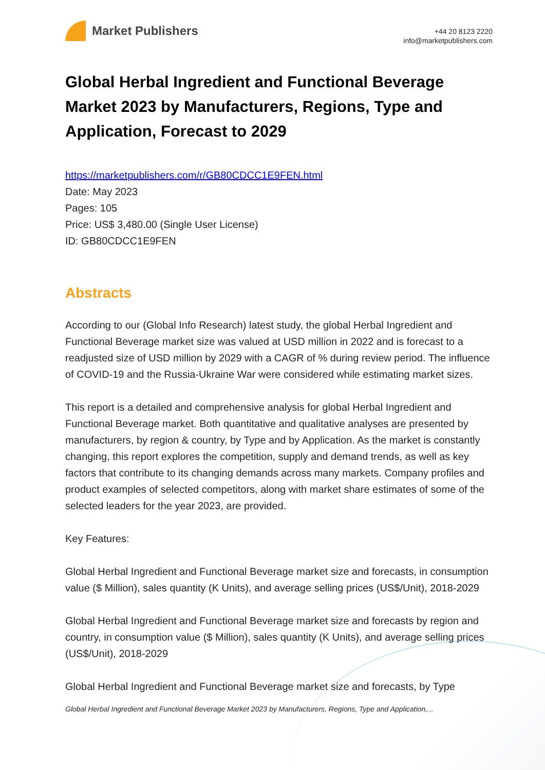Market Publishers
+44 20 8123 2220
info@marketpublishers.com
Global Herbal Ingredient and Functional Beverage Market 2023 by Manufacturers, Regions, Type and Application, Forecast to 2029
https://marketpublishers.com/r/GB80CDCC1E9FEN.html
Date: May 2023
Pages: 105
Price: US$ 3,480.00 (Single User License)
ID: GB80CDCC1E9FEN
Abstracts
According to our (Global Info Research) latest study, the global Herbal Ingredient and Functional Beverage market size was valued at USD million in 2022 and is forecast to a readjusted size of USD million by 2029 with a CAGR of % during review period. The influence of COVID-19 and the Russia-Ukraine War were considered while estimating market sizes.
This report is a detailed and comprehensive analysis for global Herbal Ingredient and Functional Beverage market. Both quantitative and qualitative analyses are presented by manufacturers, by region & country, by Type and by Application. As the market is constantly changing, this report explores the competition, supply and demand trends, as well as key factors that contribute to its changing demands across many markets. Company profiles and product examples of selected competitors, along with market share estimates of some of the selected leaders for the year 2023, are provided.
Key Features:
Global Herbal Ingredient and Functional Beverage market size and forecasts, in consumption value ($ Million), sales quantity (K Units), and average selling prices (US$/Unit), 2018-2029
Global Herbal Ingredient and Functional Beverage market size and forecasts by region and country, in consumption value ($ Million), sales quantity (K Units), and average selling prices (US$/Unit), 2018-2029
Global Herbal Ingredient and Functional Beverage market size and forecasts, by Type
Global Herbal Ingredient and Functional Beverage Market 2023 by Manufacturers, Regions, Type and Application,...